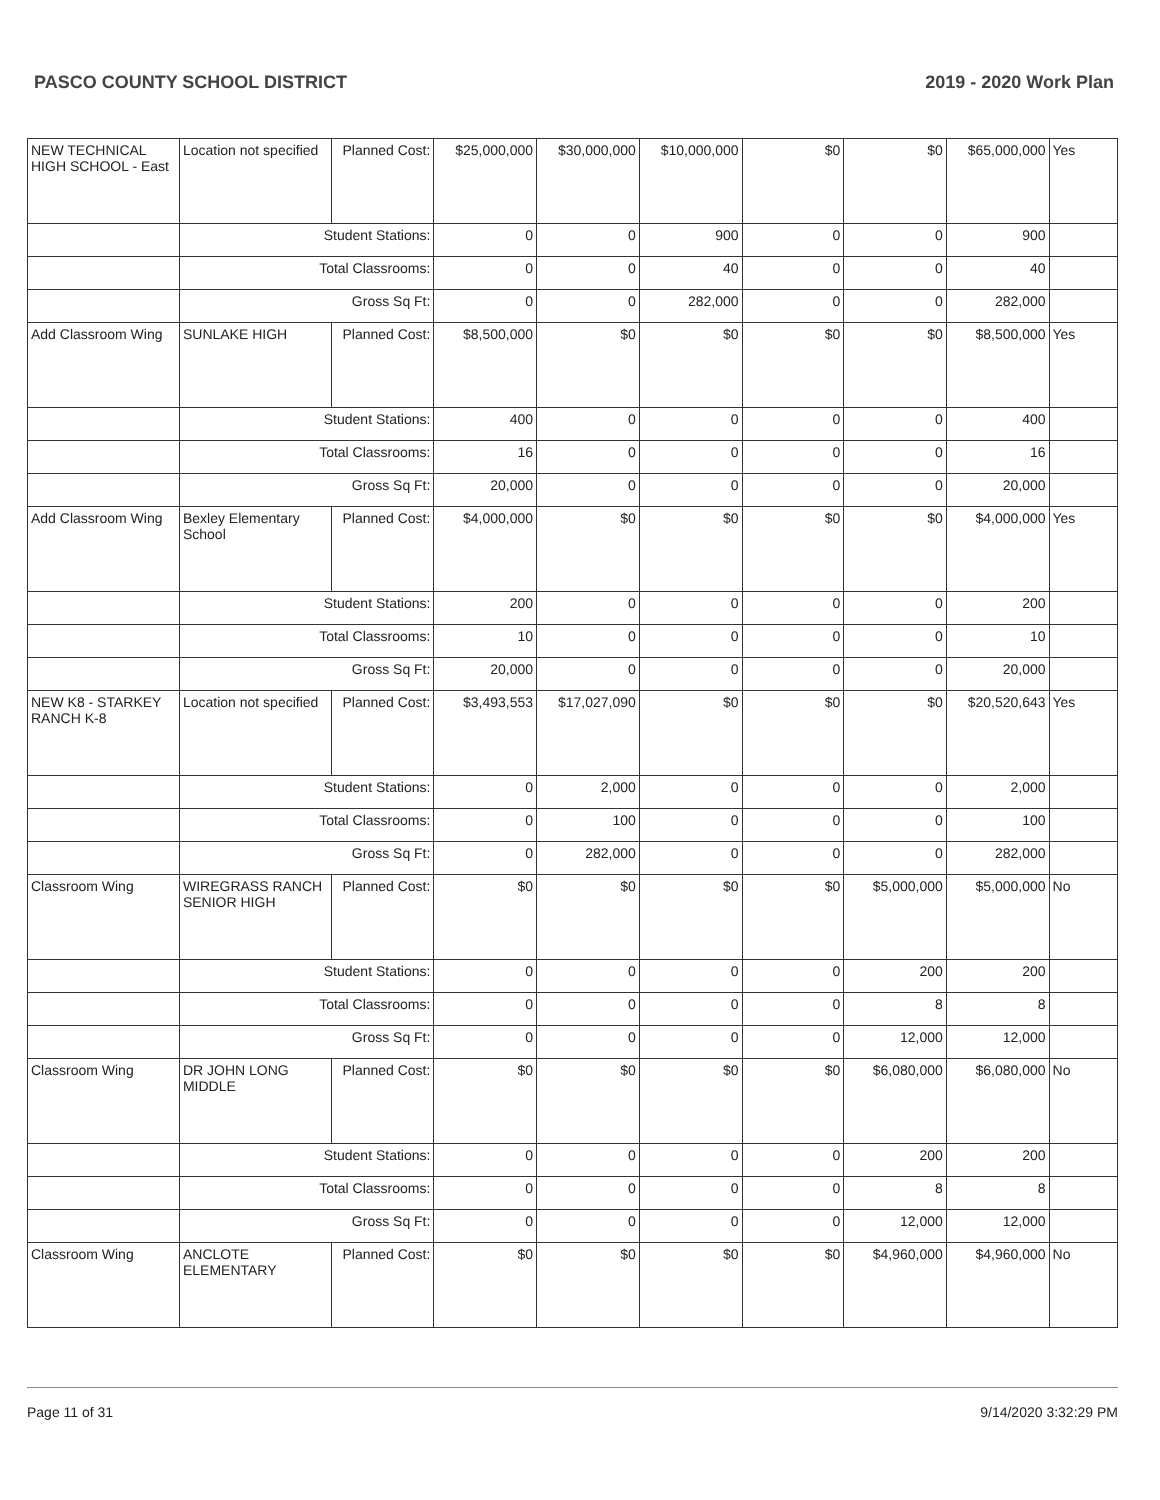PASCO COUNTY SCHOOL DISTRICT 2019 - 2020 Work Plan
| NEW TECHNICAL HIGH SCHOOL - East | Location not specified | Planned Cost: | $25,000,000 | $30,000,000 | $10,000,000 | $0 | $0 | $65,000,000 | Yes |
| | Student Stations: | | 0 | 0 | 900 | 0 | 0 | 900 | |
| | Total Classrooms: | | 0 | 0 | 40 | 0 | 0 | 40 | |
| | Gross Sq Ft: | | 0 | 0 | 282,000 | 0 | 0 | 282,000 | |
| Add Classroom Wing | SUNLAKE HIGH | Planned Cost: | $8,500,000 | $0 | $0 | $0 | $0 | $8,500,000 | Yes |
| | Student Stations: | | 400 | 0 | 0 | 0 | 0 | 400 | |
| | Total Classrooms: | | 16 | 0 | 0 | 0 | 0 | 16 | |
| | Gross Sq Ft: | | 20,000 | 0 | 0 | 0 | 0 | 20,000 | |
| Add Classroom Wing | Bexley Elementary School | Planned Cost: | $4,000,000 | $0 | $0 | $0 | $0 | $4,000,000 | Yes |
| | Student Stations: | | 200 | 0 | 0 | 0 | 0 | 200 | |
| | Total Classrooms: | | 10 | 0 | 0 | 0 | 0 | 10 | |
| | Gross Sq Ft: | | 20,000 | 0 | 0 | 0 | 0 | 20,000 | |
| NEW K8 - STARKEY RANCH K-8 | Location not specified | Planned Cost: | $3,493,553 | $17,027,090 | $0 | $0 | $0 | $20,520,643 | Yes |
| | Student Stations: | | 0 | 2,000 | 0 | 0 | 0 | 2,000 | |
| | Total Classrooms: | | 0 | 100 | 0 | 0 | 0 | 100 | |
| | Gross Sq Ft: | | 0 | 282,000 | 0 | 0 | 0 | 282,000 | |
| Classroom Wing | WIREGRASS RANCH SENIOR HIGH | Planned Cost: | $0 | $0 | $0 | $0 | $5,000,000 | $5,000,000 | No |
| | Student Stations: | | 0 | 0 | 0 | 0 | 200 | 200 | |
| | Total Classrooms: | | 0 | 0 | 0 | 0 | 8 | 8 | |
| | Gross Sq Ft: | | 0 | 0 | 0 | 0 | 12,000 | 12,000 | |
| Classroom Wing | DR JOHN LONG MIDDLE | Planned Cost: | $0 | $0 | $0 | $0 | $6,080,000 | $6,080,000 | No |
| | Student Stations: | | 0 | 0 | 0 | 0 | 200 | 200 | |
| | Total Classrooms: | | 0 | 0 | 0 | 0 | 8 | 8 | |
| | Gross Sq Ft: | | 0 | 0 | 0 | 0 | 12,000 | 12,000 | |
| Classroom Wing | ANCLOTE ELEMENTARY | Planned Cost: | $0 | $0 | $0 | $0 | $4,960,000 | $4,960,000 | No |
Page 11 of 31 9/14/2020 3:32:29 PM